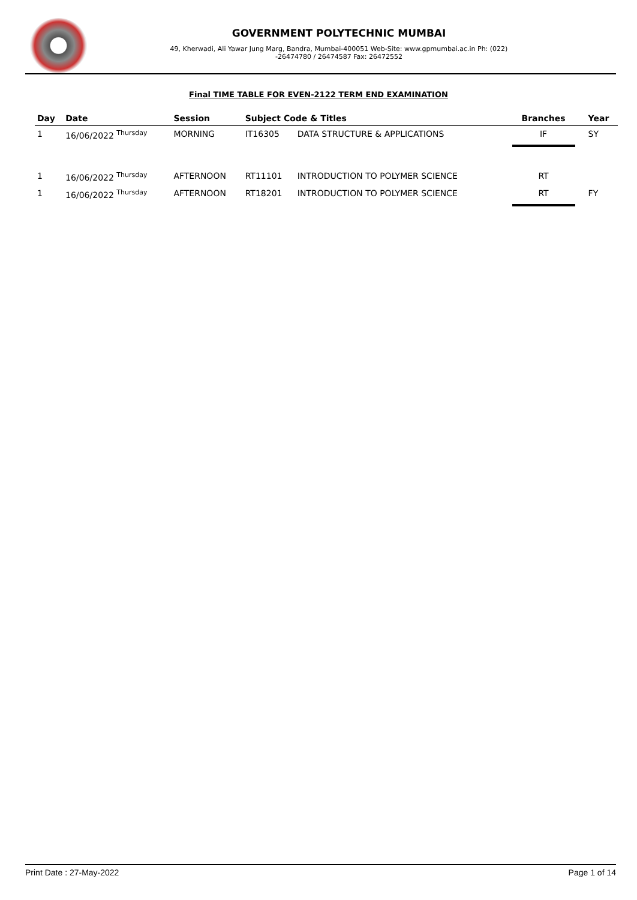GOVERNMENT POLYTECHNIC MUMBAI
49, Kherwadi, Ali Yawar Jung Marg, Bandra, Mumbai-400051 Web-Site: www.gpmumbai.ac.in Ph: (022)
-26474780 / 26474587 Fax: 26472552
Final TIME TABLE FOR EVEN-2122 TERM END EXAMINATION
| Day | Date | Session | Subject Code & Titles | | Branches | Year |
| --- | --- | --- | --- | --- | --- | --- |
| 1 | 16/06/2022 <sup>Thursday</sup> | MORNING | IT16305 | DATA STRUCTURE & APPLICATIONS | IF | SY |
| 1 | 16/06/2022 <sup>Thursday</sup> | AFTERNOON | RT11101 | INTRODUCTION TO POLYMER SCIENCE | RT | |
| 1 | 16/06/2022 <sup>Thursday</sup> | AFTERNOON | RT18201 | INTRODUCTION TO POLYMER SCIENCE | RT | FY |
Print Date : 27-May-2022 Page 1 of 14